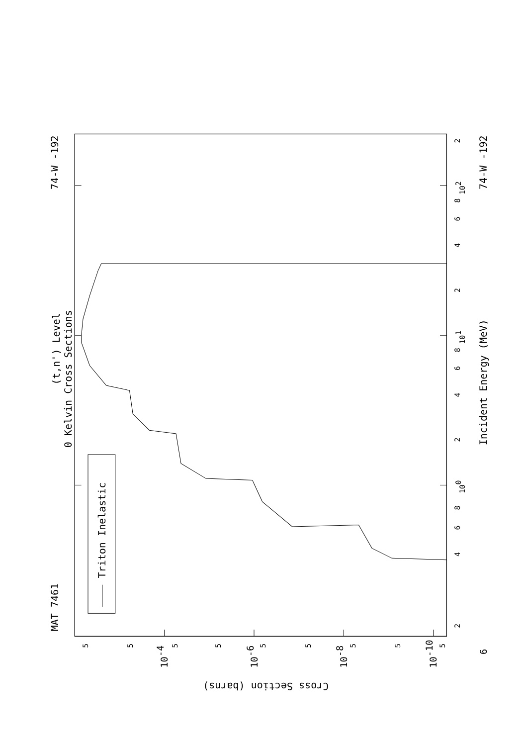Triton Inelastic
(t,n') Level
0 Kelvin Cross Sections
MAT 7461
74-W -192
74-W -192
Incident Energy (MeV)
Cross Section (barns)
2
4
6
8
100
2
4
6
8
101
2
4
6
8
102
2
6
5
5
5
5
5
5
5
5
5
10-4
10-6
10-8
10-10